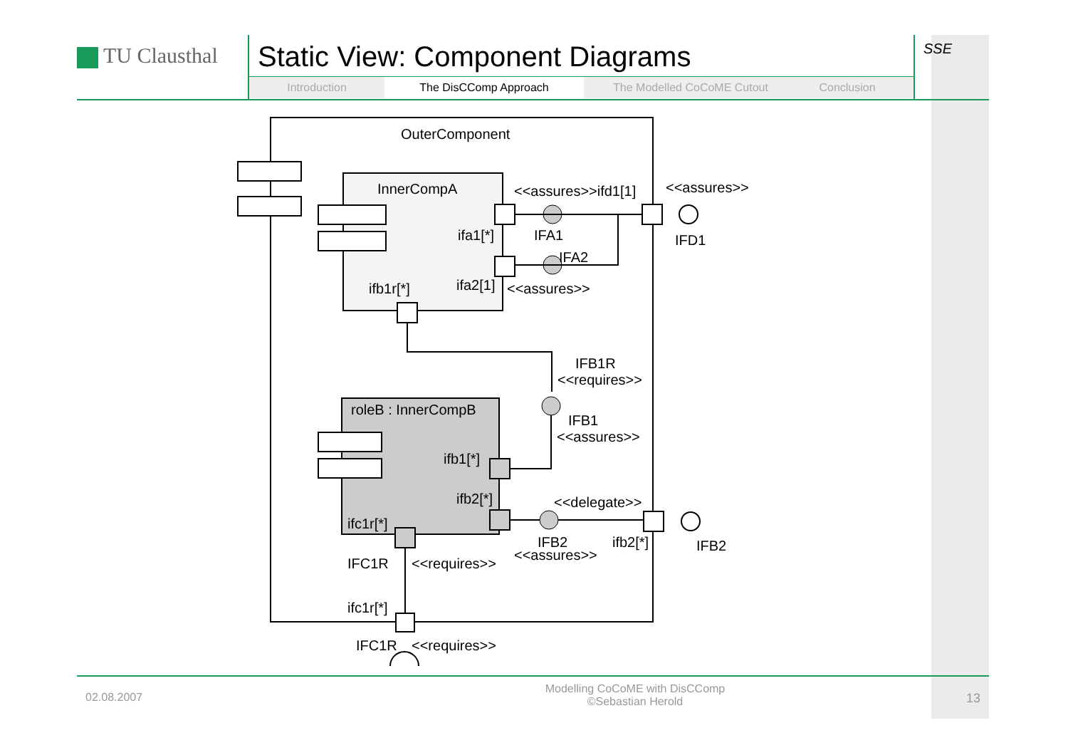TU Clausthal
Static View: Component Diagrams
Introduction The DisCComp Approach The Modelled CoCoME Cutout Conclusion
SSE
OuterComponent
InnerCompA
ifa1[*]
ifa2[1]
ifb1r[*]
<<assures>>ifd1[1]
<<assures>>
IFA1
IFA2
IFD1
<<assures>>
IFB1R
<<requires>>
IFB1
<<assures>>
roleB : InnerCompB
ifb1[*]
ifb2[*]
ifc1r[*]
<<delegate>>
IFB2
<<assures>>
ifb2[*]
IFB2
IFC1R
<<requires>>
ifc1r[*]
IFC1R
<<requires>>
02.08.2007
Modelling CoCoME with DisCComp
©Sebastian Herold
13